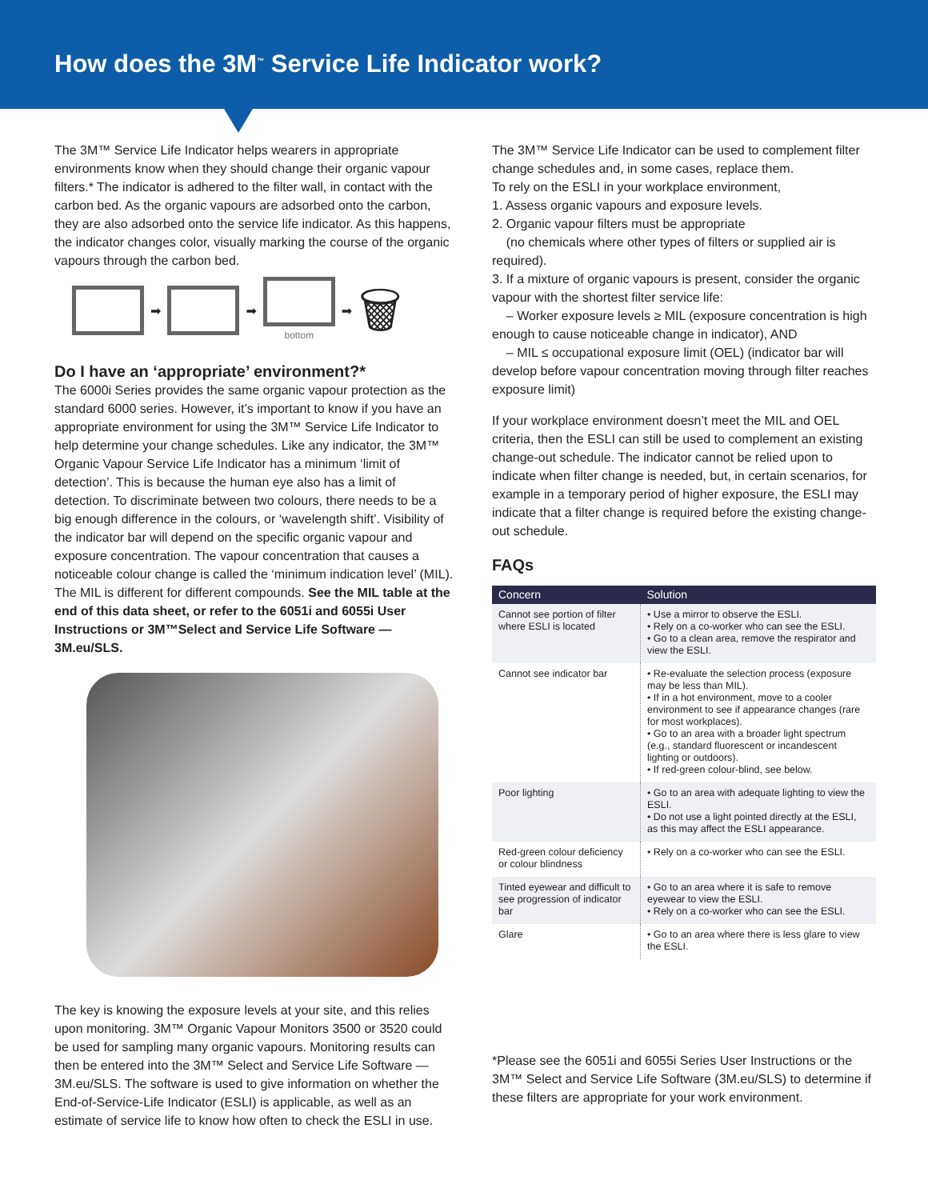How does the 3M<sup>™</sup> Service Life Indicator work?
The 3M™ Service Life Indicator helps wearers in appropriate environments know when they should change their organic vapour filters.* The indicator is adhered to the filter wall, in contact with the carbon bed. As the organic vapours are adsorbed onto the carbon, they are also adsorbed onto the service life indicator. As this happens, the indicator changes color, visually marking the course of the organic vapours through the carbon bed.
➡
➡
bottom
➡
🗑
Do I have an ‘appropriate’ environment?*
The 6000i Series provides the same organic vapour protection as the standard 6000 series. However, it’s important to know if you have an appropriate environment for using the 3M™ Service Life Indicator to help determine your change schedules. Like any indicator, the 3M™ Organic Vapour Service Life Indicator has a minimum ‘limit of detection’. This is because the human eye also has a limit of detection. To discriminate between two colours, there needs to be a big enough difference in the colours, or ‘wavelength shift’. Visibility of the indicator bar will depend on the specific organic vapour and exposure concentration. The vapour concentration that causes a noticeable colour change is called the ‘minimum indication level’ (MIL). The MIL is different for different compounds. See the MIL table at the end of this data sheet, or refer to the 6051i and 6055i User Instructions or 3M™Select and Service Life Software — 3M.eu/SLS.
The key is knowing the exposure levels at your site, and this relies upon monitoring. 3M™ Organic Vapour Monitors 3500 or 3520 could be used for sampling many organic vapours. Monitoring results can then be entered into the 3M™ Select and Service Life Software — 3M.eu/SLS. The software is used to give information on whether the End-of-Service-Life Indicator (ESLI) is applicable, as well as an estimate of service life to know how often to check the ESLI in use.
The 3M™ Service Life Indicator can be used to complement filter change schedules and, in some cases, replace them.
To rely on the ESLI in your workplace environment,
1. Assess organic vapours and exposure levels.
2. Organic vapour filters must be appropriate
(no chemicals where other types of filters or supplied air is required).
3. If a mixture of organic vapours is present, consider the organic vapour with the shortest filter service life:
– Worker exposure levels ≥ MIL (exposure concentration is high enough to cause noticeable change in indicator), AND
– MIL ≤ occupational exposure limit (OEL) (indicator bar will develop before vapour concentration moving through filter reaches exposure limit)
If your workplace environment doesn’t meet the MIL and OEL criteria, then the ESLI can still be used to complement an existing change-out schedule. The indicator cannot be relied upon to indicate when filter change is needed, but, in certain scenarios, for example in a temporary period of higher exposure, the ESLI may indicate that a filter change is required before the existing change-out schedule.
FAQs
| Concern | Solution |
| --- | --- |
| Cannot see portion of filter where ESLI is located | • Use a mirror to observe the ESLI. • Rely on a co-worker who can see the ESLI. • Go to a clean area, remove the respirator and view the ESLI. |
| Cannot see indicator bar | • Re-evaluate the selection process (exposure may be less than MIL). • If in a hot environment, move to a cooler environment to see if appearance changes (rare for most workplaces). • Go to an area with a broader light spectrum (e.g., standard fluorescent or incandescent lighting or outdoors). • If red-green colour-blind, see below. |
| Poor lighting | • Go to an area with adequate lighting to view the ESLI. • Do not use a light pointed directly at the ESLI, as this may affect the ESLI appearance. |
| Red-green colour deficiency or colour blindness | • Rely on a co-worker who can see the ESLI. |
| Tinted eyewear and difficult to see progression of indicator bar | • Go to an area where it is safe to remove eyewear to view the ESLI. • Rely on a co-worker who can see the ESLI. |
| Glare | • Go to an area where there is less glare to view the ESLI. |
*Please see the 6051i and 6055i Series User Instructions or the 3M™ Select and Service Life Software (3M.eu/SLS) to determine if these filters are appropriate for your work environment.